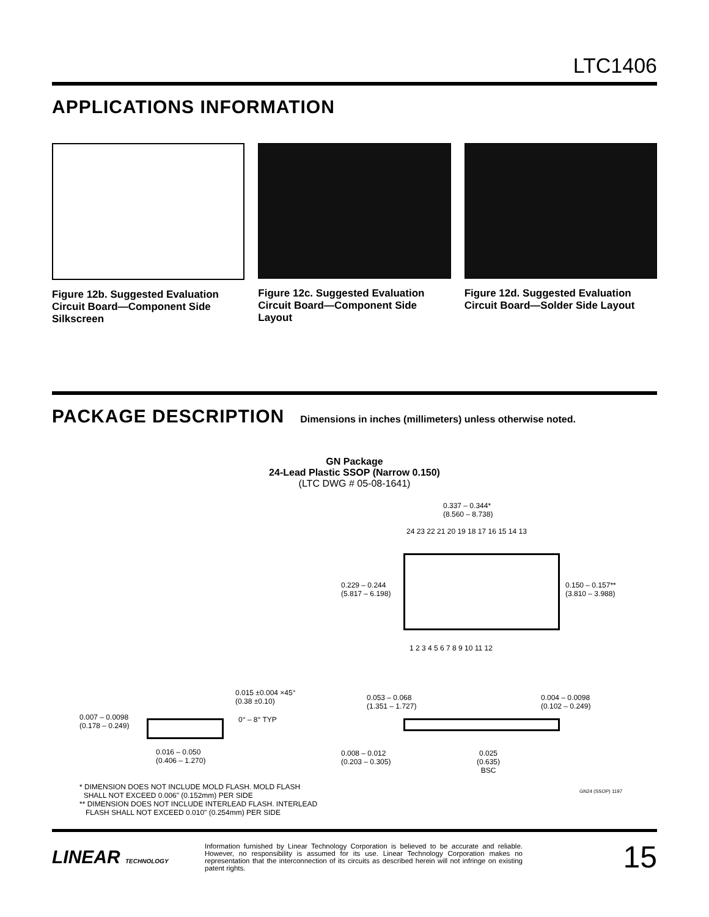LTC1406
APPLICATIONS INFORMATION
Figure 12b. Suggested Evaluation Circuit Board—Component Side Silkscreen
Figure 12c. Suggested Evaluation Circuit Board—Component Side Layout
Figure 12d. Suggested Evaluation Circuit Board—Solder Side Layout
PACKAGE DESCRIPTION
Dimensions in inches (millimeters) unless otherwise noted.
GN Package
24-Lead Plastic SSOP (Narrow 0.150)
(LTC DWG # 05-08-1641)
0.337 – 0.344*
(8.560 – 8.738)
24 23 22 21 20 19 18 17 16 15 14 13
0.229 – 0.244
(5.817 – 6.198)
0.150 – 0.157**
(3.810 – 3.988)
1 2 3 4 5 6 7 8 9 10 11 12
0.015 ±0.004 ×45°
(0.38 ±0.10)
0.007 – 0.0098
(0.178 – 0.249)
0° – 8° TYP
0.016 – 0.050
(0.406 – 1.270)
0.053 – 0.068
(1.351 – 1.727)
0.004 – 0.0098
(0.102 – 0.249)
0.008 – 0.012
(0.203 – 0.305)
0.025
(0.635)
BSC
GN24 (SSOP) 1197
* DIMENSION DOES NOT INCLUDE MOLD FLASH. MOLD FLASH
SHALL NOT EXCEED 0.006" (0.152mm) PER SIDE
** DIMENSION DOES NOT INCLUDE INTERLEAD FLASH. INTERLEAD
FLASH SHALL NOT EXCEED 0.010" (0.254mm) PER SIDE
LINEAR TECHNOLOGY
Information furnished by Linear Technology Corporation is believed to be accurate and reliable. However, no responsibility is assumed for its use. Linear Technology Corporation makes no representation that the interconnection of its circuits as described herein will not infringe on existing patent rights.
15